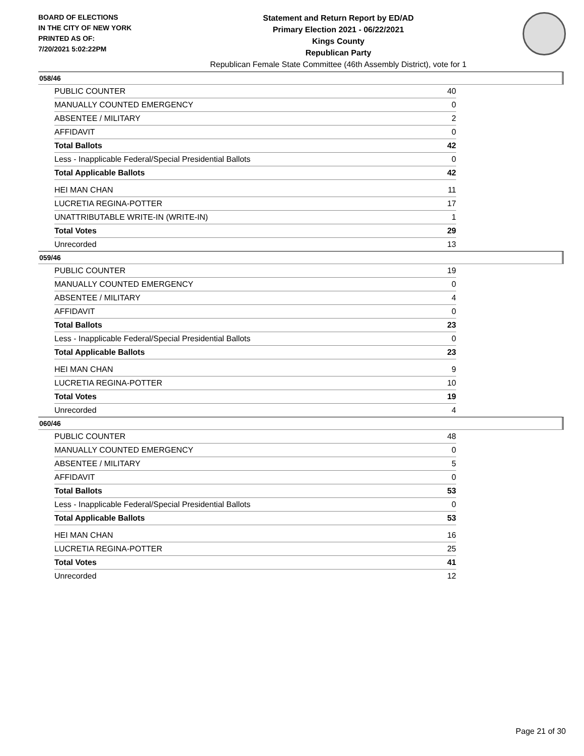BOARD OF ELECTIONS
IN THE CITY OF NEW YORK
PRINTED AS OF:
7/20/2021 5:02:22PM
Statement and Return Report by ED/AD
Primary Election 2021 - 06/22/2021
Kings County
Republican Party
Republican Female State Committee (46th Assembly District), vote for 1
058/46
| PUBLIC COUNTER | 40 |
| MANUALLY COUNTED EMERGENCY | 0 |
| ABSENTEE / MILITARY | 2 |
| AFFIDAVIT | 0 |
| Total Ballots | 42 |
| Less - Inapplicable Federal/Special Presidential Ballots | 0 |
| Total Applicable Ballots | 42 |
| HEI MAN CHAN | 11 |
| LUCRETIA REGINA-POTTER | 17 |
| UNATTRIBUTABLE WRITE-IN (WRITE-IN) | 1 |
| Total Votes | 29 |
| Unrecorded | 13 |
059/46
| PUBLIC COUNTER | 19 |
| MANUALLY COUNTED EMERGENCY | 0 |
| ABSENTEE / MILITARY | 4 |
| AFFIDAVIT | 0 |
| Total Ballots | 23 |
| Less - Inapplicable Federal/Special Presidential Ballots | 0 |
| Total Applicable Ballots | 23 |
| HEI MAN CHAN | 9 |
| LUCRETIA REGINA-POTTER | 10 |
| Total Votes | 19 |
| Unrecorded | 4 |
060/46
| PUBLIC COUNTER | 48 |
| MANUALLY COUNTED EMERGENCY | 0 |
| ABSENTEE / MILITARY | 5 |
| AFFIDAVIT | 0 |
| Total Ballots | 53 |
| Less - Inapplicable Federal/Special Presidential Ballots | 0 |
| Total Applicable Ballots | 53 |
| HEI MAN CHAN | 16 |
| LUCRETIA REGINA-POTTER | 25 |
| Total Votes | 41 |
| Unrecorded | 12 |
Page 21 of 30